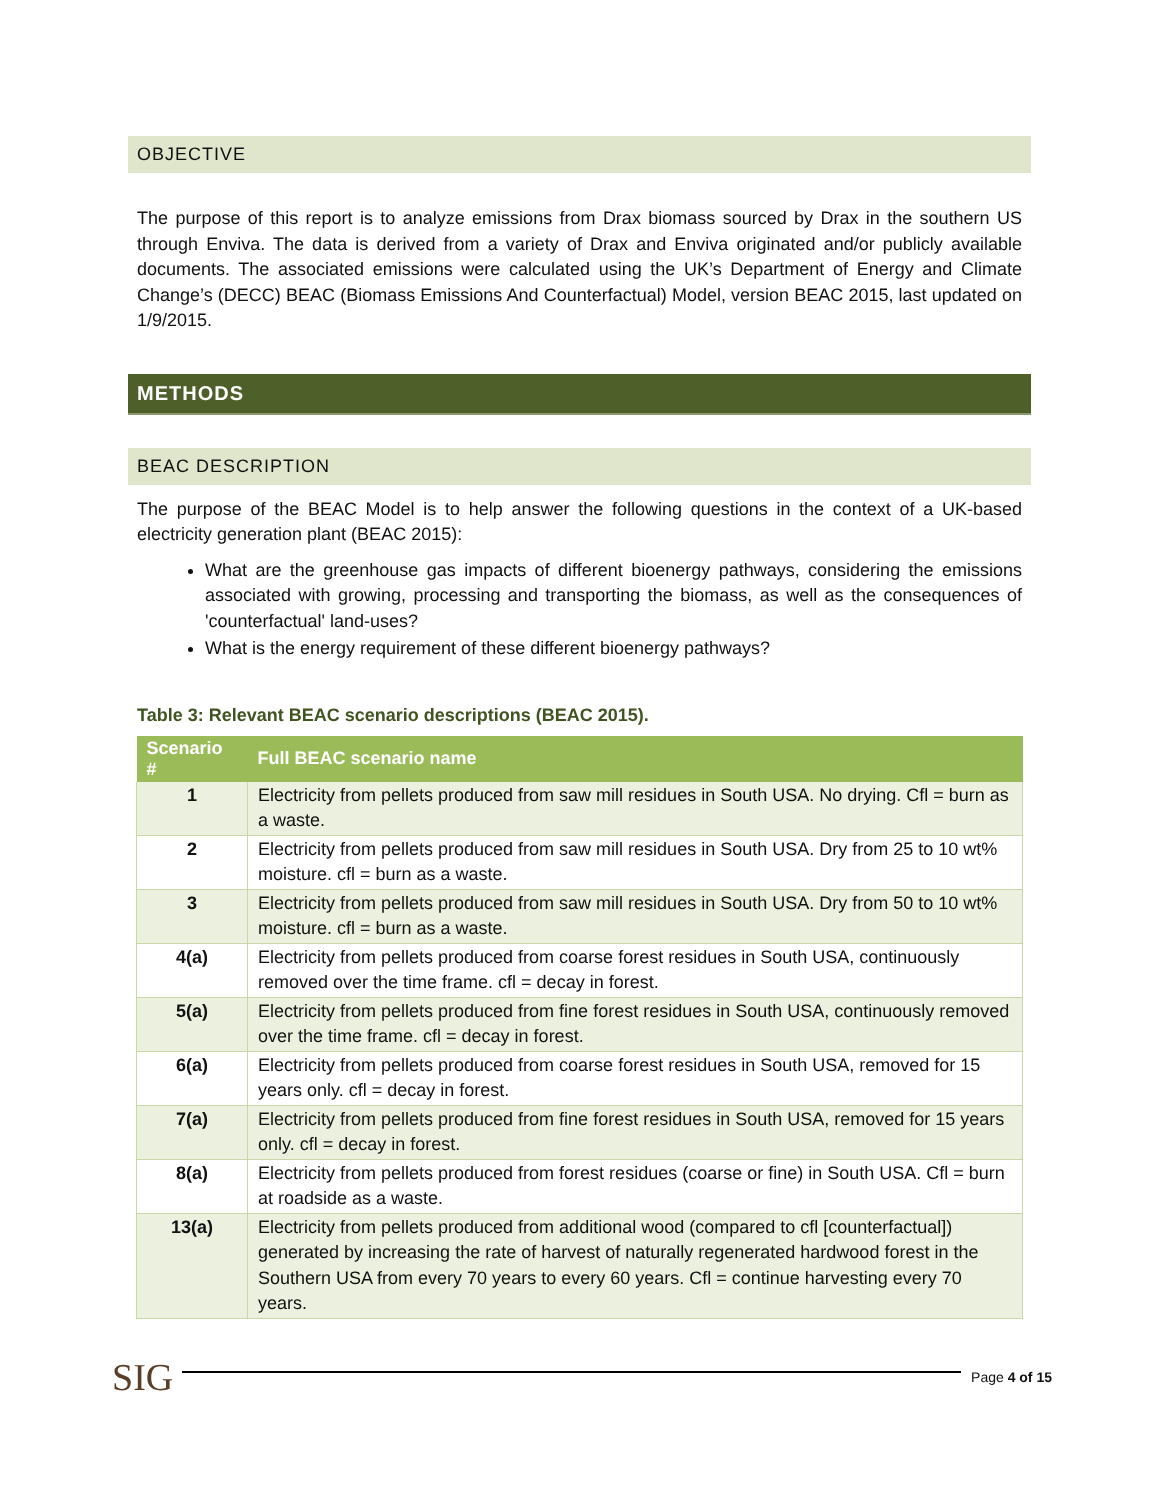OBJECTIVE
The purpose of this report is to analyze emissions from Drax biomass sourced by Drax in the southern US through Enviva. The data is derived from a variety of Drax and Enviva originated and/or publicly available documents. The associated emissions were calculated using the UK’s Department of Energy and Climate Change’s (DECC) BEAC (Biomass Emissions And Counterfactual) Model, version BEAC 2015, last updated on 1/9/2015.
METHODS
BEAC DESCRIPTION
The purpose of the BEAC Model is to help answer the following questions in the context of a UK-based electricity generation plant (BEAC 2015):
What are the greenhouse gas impacts of different bioenergy pathways, considering the emissions associated with growing, processing and transporting the biomass, as well as the consequences of 'counterfactual' land-uses?
What is the energy requirement of these different bioenergy pathways?
Table 3: Relevant BEAC scenario descriptions (BEAC 2015).
| Scenario # | Full BEAC scenario name |
| --- | --- |
| 1 | Electricity from pellets produced from saw mill residues in South USA. No drying. Cfl = burn as a waste. |
| 2 | Electricity from pellets produced from saw mill residues in South USA. Dry from 25 to 10 wt% moisture. cfl = burn as a waste. |
| 3 | Electricity from pellets produced from saw mill residues in South USA. Dry from 50 to 10 wt% moisture. cfl = burn as a waste. |
| 4(a) | Electricity from pellets produced from coarse forest residues in South USA, continuously removed over the time frame. cfl = decay in forest. |
| 5(a) | Electricity from pellets produced from fine forest residues in South USA, continuously removed over the time frame. cfl = decay in forest. |
| 6(a) | Electricity from pellets produced from coarse forest residues in South USA, removed for 15 years only. cfl = decay in forest. |
| 7(a) | Electricity from pellets produced from fine forest residues in South USA, removed for 15 years only. cfl = decay in forest. |
| 8(a) | Electricity from pellets produced from forest residues (coarse or fine) in South USA. Cfl = burn at roadside as a waste. |
| 13(a) | Electricity from pellets produced from additional wood (compared to cfl [counterfactual]) generated by increasing the rate of harvest of naturally regenerated hardwood forest in the Southern USA from every 70 years to every 60 years. Cfl = continue harvesting every 70 years. |
SIG
Page 4 of 15